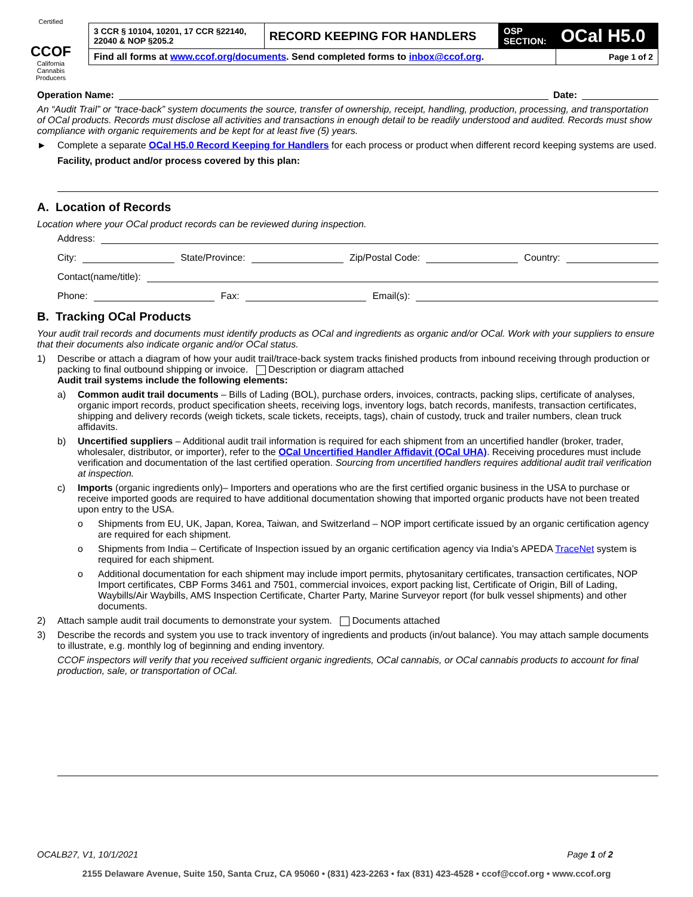Certified
CCOF
California Cannabis Producers
| 3 CCR § 10104, 10201, 17 CCR §22140, 22040 & NOP §205.2 | RECORD KEEPING FOR HANDLERS | OSP SECTION: | OCal H5.0 |
| Find all forms at www.ccof.org/documents . Send completed forms to inbox@ccof.org . | | | Page 1 of 2 |
Operation Name: Date:
An “Audit Trail” or “trace-back” system documents the source, transfer of ownership, receipt, handling, production, processing, and transportation of OCal products. Records must disclose all activities and transactions in enough detail to be readily understood and audited. Records must show compliance with organic requirements and be kept for at least five (5) years.
► Complete a separate OCal H5.0 Record Keeping for Handlers for each process or product when different record keeping systems are used.
Facility, product and/or process covered by this plan:
A. Location of Records
Location where your OCal product records can be reviewed during inspection.
Address:
City: State/Province: Zip/Postal Code: Country:
Contact(name/title):
Phone: Fax: Email(s):
B. Tracking OCal Products
Your audit trail records and documents must identify products as OCal and ingredients as organic and/or OCal. Work with your suppliers to ensure that their documents also indicate organic and/or OCal status.
1) Describe or attach a diagram of how your audit trail/trace-back system tracks finished products from inbound receiving through production or packing to final outbound shipping or invoice. Description or diagram attached
Audit trail systems include the following elements:
a) Common audit trail documents – Bills of Lading (BOL), purchase orders, invoices, contracts, packing slips, certificate of analyses, organic import records, product specification sheets, receiving logs, inventory logs, batch records, manifests, transaction certificates, shipping and delivery records (weigh tickets, scale tickets, receipts, tags), chain of custody, truck and trailer numbers, clean truck affidavits.
b) Uncertified suppliers – Additional audit trail information is required for each shipment from an uncertified handler (broker, trader, wholesaler, distributor, or importer), refer to the OCal Uncertified Handler Affidavit (OCal UHA). Receiving procedures must include verification and documentation of the last certified operation. Sourcing from uncertified handlers requires additional audit trail verification at inspection.
c) Imports (organic ingredients only)– Importers and operations who are the first certified organic business in the USA to purchase or receive imported goods are required to have additional documentation showing that imported organic products have not been treated upon entry to the USA.
o Shipments from EU, UK, Japan, Korea, Taiwan, and Switzerland – NOP import certificate issued by an organic certification agency are required for each shipment.
o Shipments from India – Certificate of Inspection issued by an organic certification agency via India’s APEDA TraceNet system is required for each shipment.
o Additional documentation for each shipment may include import permits, phytosanitary certificates, transaction certificates, NOP Import certificates, CBP Forms 3461 and 7501, commercial invoices, export packing list, Certificate of Origin, Bill of Lading, Waybills/Air Waybills, AMS Inspection Certificate, Charter Party, Marine Surveyor report (for bulk vessel shipments) and other documents.
2) Attach sample audit trail documents to demonstrate your system. Documents attached
3) Describe the records and system you use to track inventory of ingredients and products (in/out balance). You may attach sample documents to illustrate, e.g. monthly log of beginning and ending inventory.
CCOF inspectors will verify that you received sufficient organic ingredients, OCal cannabis, or OCal cannabis products to account for final production, sale, or transportation of OCal.
OCALB27, V1, 10/1/2021 Page 1 of 2
2155 Delaware Avenue, Suite 150, Santa Cruz, CA 95060 • (831) 423-2263 • fax (831) 423-4528 • ccof@ccof.org • www.ccof.org